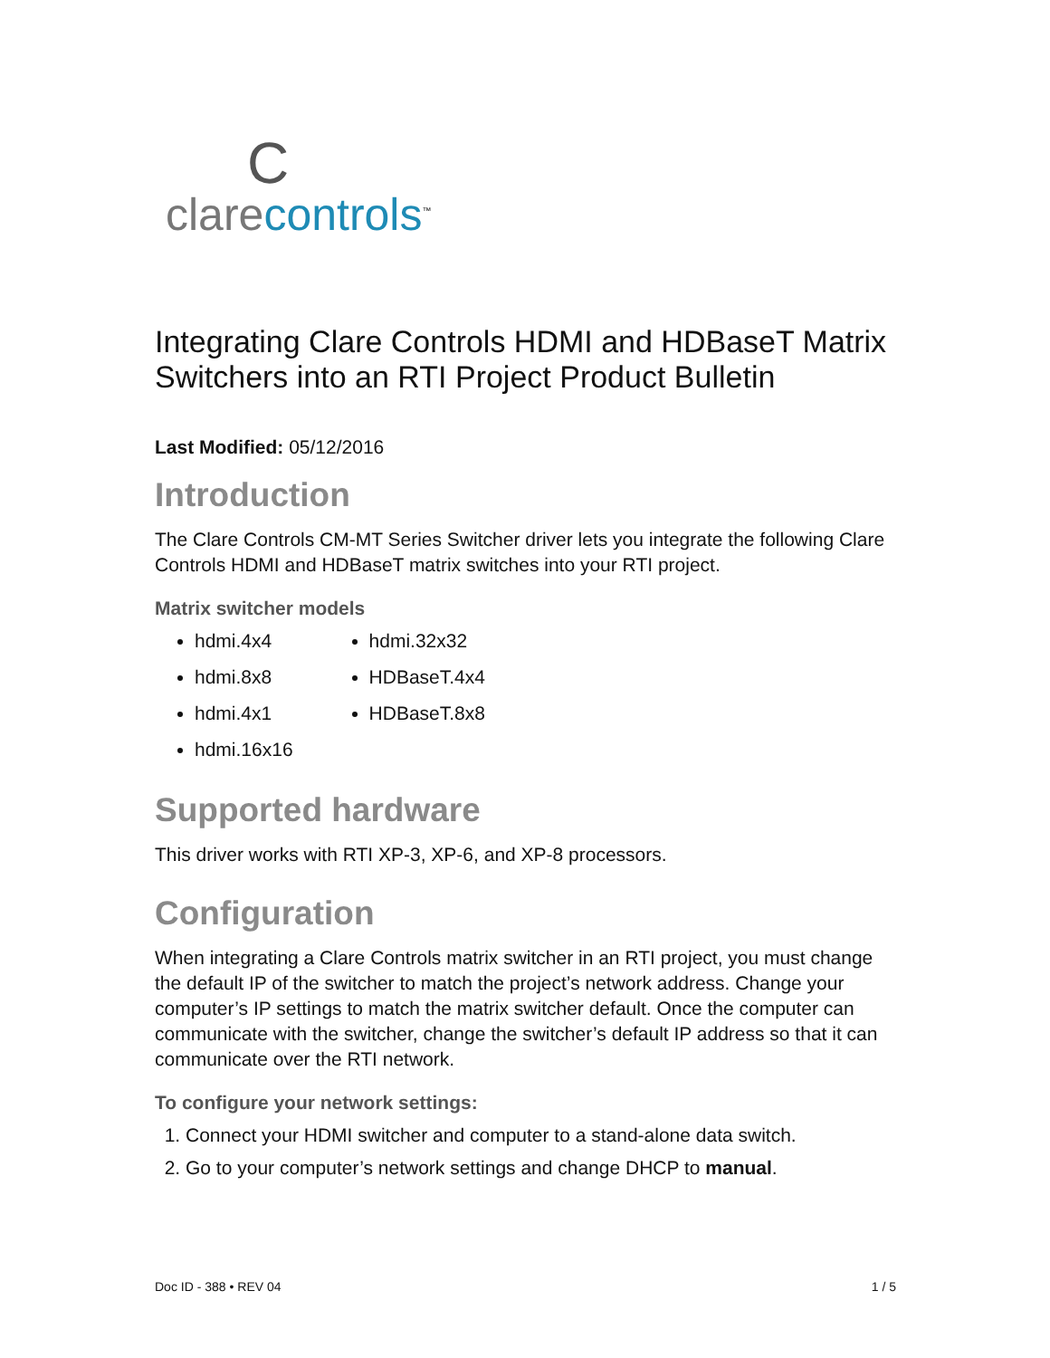Cclare controls<sup>™</sup>
Integrating Clare Controls HDMI and HDBaseT Matrix Switchers into an RTI Project Product Bulletin
Last Modified: 05/12/2016
Introduction
The Clare Controls CM-MT Series Switcher driver lets you integrate the following Clare Controls HDMI and HDBaseT matrix switches into your RTI project.
Matrix switcher models
hdmi.4x4
hdmi.8x8
hdmi.4x1
hdmi.16x16
hdmi.32x32
HDBaseT.4x4
HDBaseT.8x8
Supported hardware
This driver works with RTI XP-3, XP-6, and XP-8 processors.
Configuration
When integrating a Clare Controls matrix switcher in an RTI project, you must change the default IP of the switcher to match the project’s network address. Change your computer’s IP settings to match the matrix switcher default. Once the computer can communicate with the switcher, change the switcher’s default IP address so that it can communicate over the RTI network.
To configure your network settings:
1. Connect your HDMI switcher and computer to a stand-alone data switch.
2. Go to your computer’s network settings and change DHCP to manual.
Doc ID - 388 • REV 04 1 / 5